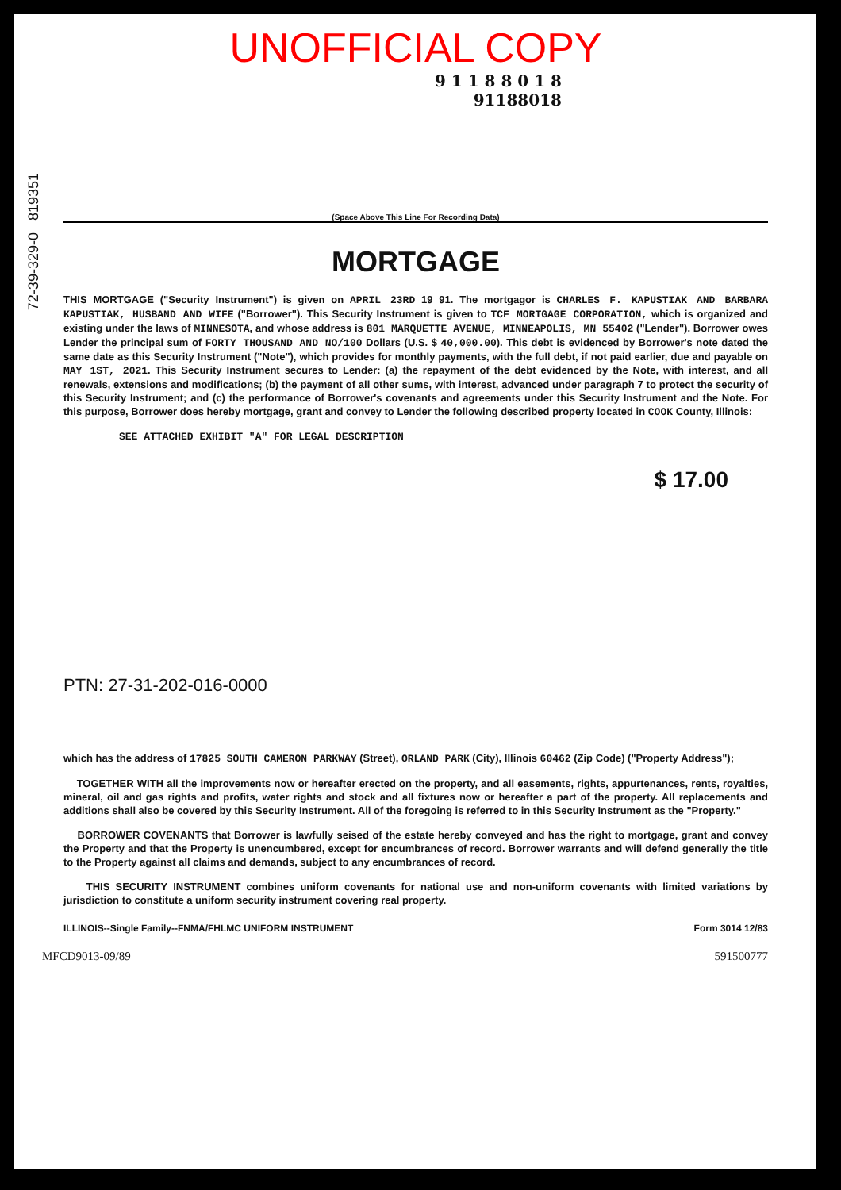72-39-329-0 819351
UNOFFICIAL COPY
9 1 1 8 8 0 1 8
91188018
(Space Above This Line For Recording Data)
MORTGAGE
THIS MORTGAGE ("Security Instrument") is given on APRIL 23RD 19 91. The mortgagor is CHARLES F. KAPUSTIAK AND BARBARA KAPUSTIAK, HUSBAND AND WIFE ("Borrower"). This Security Instrument is given to TCF MORTGAGE CORPORATION, which is organized and existing under the laws of MINNESOTA, and whose address is 801 MARQUETTE AVENUE, MINNEAPOLIS, MN 55402 ("Lender"). Borrower owes Lender the principal sum of FORTY THOUSAND AND NO/100 Dollars (U.S. $ 40,000.00). This debt is evidenced by Borrower's note dated the same date as this Security Instrument ("Note"), which provides for monthly payments, with the full debt, if not paid earlier, due and payable on MAY 1ST, 2021. This Security Instrument secures to Lender: (a) the repayment of the debt evidenced by the Note, with interest, and all renewals, extensions and modifications; (b) the payment of all other sums, with interest, advanced under paragraph 7 to protect the security of this Security Instrument; and (c) the performance of Borrower's covenants and agreements under this Security Instrument and the Note. For this purpose, Borrower does hereby mortgage, grant and convey to Lender the following described property located in COOK County, Illinois:
SEE ATTACHED EXHIBIT "A" FOR LEGAL DESCRIPTION
$ 17.00
PTN: 27-31-202-016-0000
which has the address of 17825 SOUTH CAMERON PARKWAY (Street), ORLAND PARK (City), Illinois 60462 (Zip Code) ("Property Address");
TOGETHER WITH all the improvements now or hereafter erected on the property, and all easements, rights, appurtenances, rents, royalties, mineral, oil and gas rights and profits, water rights and stock and all fixtures now or hereafter a part of the property. All replacements and additions shall also be covered by this Security Instrument. All of the foregoing is referred to in this Security Instrument as the "Property."
BORROWER COVENANTS that Borrower is lawfully seised of the estate hereby conveyed and has the right to mortgage, grant and convey the Property and that the Property is unencumbered, except for encumbrances of record. Borrower warrants and will defend generally the title to the Property against all claims and demands, subject to any encumbrances of record.
THIS SECURITY INSTRUMENT combines uniform covenants for national use and non-uniform covenants with limited variations by jurisdiction to constitute a uniform security instrument covering real property.
ILLINOIS--Single Family--FNMA/FHLMC UNIFORM INSTRUMENT Form 3014 12/83
MFCD9013-09/89 591500777